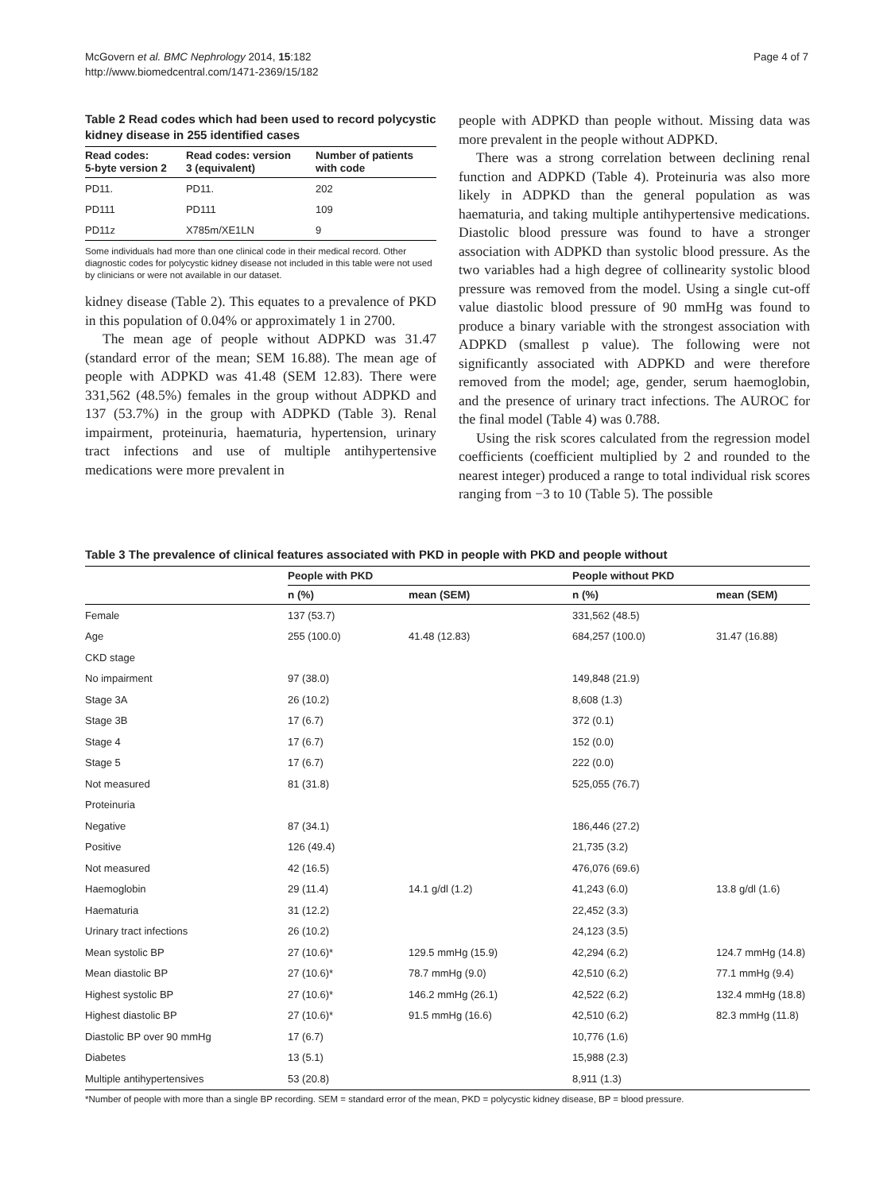McGovern et al. BMC Nephrology 2014, 15:182
http://www.biomedcentral.com/1471-2369/15/182
Page 4 of 7
Table 2 Read codes which had been used to record polycystic kidney disease in 255 identified cases
| Read codes: 5-byte version 2 | Read codes: version 3 (equivalent) | Number of patients with code |
| --- | --- | --- |
| PD11. | PD11. | 202 |
| PD111 | PD111 | 109 |
| PD11z | X785m/XE1LN | 9 |
Some individuals had more than one clinical code in their medical record. Other diagnostic codes for polycystic kidney disease not included in this table were not used by clinicians or were not available in our dataset.
kidney disease (Table 2). This equates to a prevalence of PKD in this population of 0.04% or approximately 1 in 2700.
The mean age of people without ADPKD was 31.47 (standard error of the mean; SEM 16.88). The mean age of people with ADPKD was 41.48 (SEM 12.83). There were 331,562 (48.5%) females in the group without ADPKD and 137 (53.7%) in the group with ADPKD (Table 3). Renal impairment, proteinuria, haematuria, hypertension, urinary tract infections and use of multiple antihypertensive medications were more prevalent in
people with ADPKD than people without. Missing data was more prevalent in the people without ADPKD.
There was a strong correlation between declining renal function and ADPKD (Table 4). Proteinuria was also more likely in ADPKD than the general population as was haematuria, and taking multiple antihypertensive medications. Diastolic blood pressure was found to have a stronger association with ADPKD than systolic blood pressure. As the two variables had a high degree of collinearity systolic blood pressure was removed from the model. Using a single cut-off value diastolic blood pressure of 90 mmHg was found to produce a binary variable with the strongest association with ADPKD (smallest p value). The following were not significantly associated with ADPKD and were therefore removed from the model; age, gender, serum haemoglobin, and the presence of urinary tract infections. The AUROC for the final model (Table 4) was 0.788.
Using the risk scores calculated from the regression model coefficients (coefficient multiplied by 2 and rounded to the nearest integer) produced a range to total individual risk scores ranging from −3 to 10 (Table 5). The possible
Table 3 The prevalence of clinical features associated with PKD in people with PKD and people without
| | People with PKD | | People without PKD | |
| --- | --- | --- | --- | --- |
| | n (%) | mean (SEM) | n (%) | mean (SEM) |
| Female | 137 (53.7) | | 331,562 (48.5) | |
| Age | 255 (100.0) | 41.48 (12.83) | 684,257 (100.0) | 31.47 (16.88) |
| CKD stage | | | | |
| No impairment | 97 (38.0) | | 149,848 (21.9) | |
| Stage 3A | 26 (10.2) | | 8,608 (1.3) | |
| Stage 3B | 17 (6.7) | | 372 (0.1) | |
| Stage 4 | 17 (6.7) | | 152 (0.0) | |
| Stage 5 | 17 (6.7) | | 222 (0.0) | |
| Not measured | 81 (31.8) | | 525,055 (76.7) | |
| Proteinuria | | | | |
| Negative | 87 (34.1) | | 186,446 (27.2) | |
| Positive | 126 (49.4) | | 21,735 (3.2) | |
| Not measured | 42 (16.5) | | 476,076 (69.6) | |
| Haemoglobin | 29 (11.4) | 14.1 g/dl (1.2) | 41,243 (6.0) | 13.8 g/dl (1.6) |
| Haematuria | 31 (12.2) | | 22,452 (3.3) | |
| Urinary tract infections | 26 (10.2) | | 24,123 (3.5) | |
| Mean systolic BP | 27 (10.6)* | 129.5 mmHg (15.9) | 42,294 (6.2) | 124.7 mmHg (14.8) |
| Mean diastolic BP | 27 (10.6)* | 78.7 mmHg (9.0) | 42,510 (6.2) | 77.1 mmHg (9.4) |
| Highest systolic BP | 27 (10.6)* | 146.2 mmHg (26.1) | 42,522 (6.2) | 132.4 mmHg (18.8) |
| Highest diastolic BP | 27 (10.6)* | 91.5 mmHg (16.6) | 42,510 (6.2) | 82.3 mmHg (11.8) |
| Diastolic BP over 90 mmHg | 17 (6.7) | | 10,776 (1.6) | |
| Diabetes | 13 (5.1) | | 15,988 (2.3) | |
| Multiple antihypertensives | 53 (20.8) | | 8,911 (1.3) | |
*Number of people with more than a single BP recording. SEM = standard error of the mean, PKD = polycystic kidney disease, BP = blood pressure.